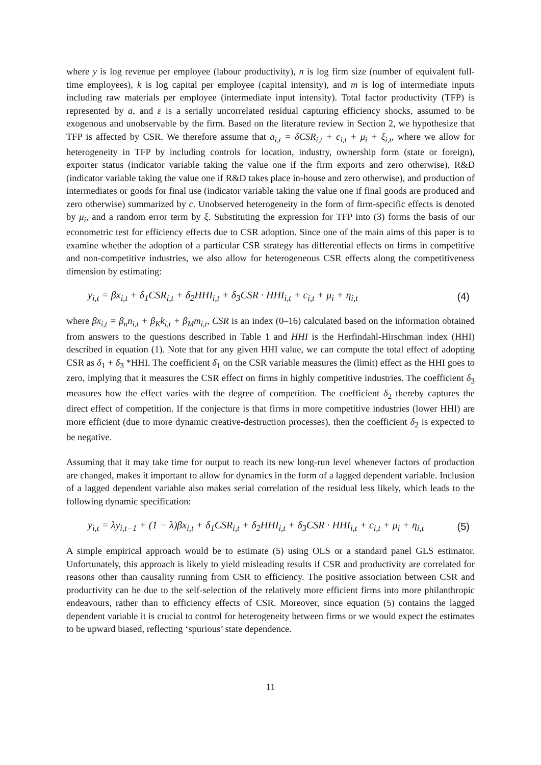where y is log revenue per employee (labour productivity), n is log firm size (number of equivalent full-time employees), k is log capital per employee (capital intensity), and m is log of intermediate inputs including raw materials per employee (intermediate input intensity). Total factor productivity (TFP) is represented by a, and ε is a serially uncorrelated residual capturing efficiency shocks, assumed to be exogenous and unobservable by the firm. Based on the literature review in Section 2, we hypothesize that TFP is affected by CSR. We therefore assume that a<sub>i,t</sub> = δCSR<sub>i,t</sub> + c<sub>i,t</sub> + μ<sub>i</sub> + ξ<sub>i,t</sub>, where we allow for heterogeneity in TFP by including controls for location, industry, ownership form (state or foreign), exporter status (indicator variable taking the value one if the firm exports and zero otherwise), R&D (indicator variable taking the value one if R&D takes place in-house and zero otherwise), and production of intermediates or goods for final use (indicator variable taking the value one if final goods are produced and zero otherwise) summarized by c. Unobserved heterogeneity in the form of firm-specific effects is denoted by μ<sub>i</sub>, and a random error term by ξ. Substituting the expression for TFP into (3) forms the basis of our econometric test for efficiency effects due to CSR adoption. Since one of the main aims of this paper is to examine whether the adoption of a particular CSR strategy has differential effects on firms in competitive and non-competitive industries, we also allow for heterogeneous CSR effects along the competitiveness dimension by estimating:
y<sub>i,t</sub> = βx<sub>i,t</sub> + δ<sub>1</sub>CSR<sub>i,t</sub> + δ<sub>2</sub>HHI<sub>i,t</sub> + δ<sub>3</sub>CSR · HHI<sub>i,t</sub> + c<sub>i,t</sub> + μ<sub>i</sub> + η<sub>i,t</sub> (4)
where βx<sub>i,t</sub> = β<sub>n</sub>n<sub>i,t</sub> + β<sub>K</sub>k<sub>i,t</sub> + β<sub>M</sub>m<sub>i,t</sub>, CSR is an index (0–16) calculated based on the information obtained from answers to the questions described in Table 1 and HHI is the Herfindahl-Hirschman index (HHI) described in equation (1). Note that for any given HHI value, we can compute the total effect of adopting CSR as δ<sub>1</sub> + δ<sub>3</sub> *HHI. The coefficient δ<sub>1</sub> on the CSR variable measures the (limit) effect as the HHI goes to zero, implying that it measures the CSR effect on firms in highly competitive industries. The coefficient δ<sub>3</sub> measures how the effect varies with the degree of competition. The coefficient δ<sub>2</sub> thereby captures the direct effect of competition. If the conjecture is that firms in more competitive industries (lower HHI) are more efficient (due to more dynamic creative-destruction processes), then the coefficient δ<sub>2</sub> is expected to be negative.
Assuming that it may take time for output to reach its new long-run level whenever factors of production are changed, makes it important to allow for dynamics in the form of a lagged dependent variable. Inclusion of a lagged dependent variable also makes serial correlation of the residual less likely, which leads to the following dynamic specification:
y<sub>i,t</sub> = λy<sub>i,t−1</sub> + (1 − λ)βx<sub>i,t</sub> + δ<sub>1</sub>CSR<sub>i,t</sub> + δ<sub>2</sub>HHI<sub>i,t</sub> + δ<sub>3</sub>CSR · HHI<sub>i,t</sub> + c<sub>i,t</sub> + μ<sub>i</sub> + η<sub>i,t</sub> (5)
A simple empirical approach would be to estimate (5) using OLS or a standard panel GLS estimator. Unfortunately, this approach is likely to yield misleading results if CSR and productivity are correlated for reasons other than causality running from CSR to efficiency. The positive association between CSR and productivity can be due to the self-selection of the relatively more efficient firms into more philanthropic endeavours, rather than to efficiency effects of CSR. Moreover, since equation (5) contains the lagged dependent variable it is crucial to control for heterogeneity between firms or we would expect the estimates to be upward biased, reflecting ‘spurious’ state dependence.
11